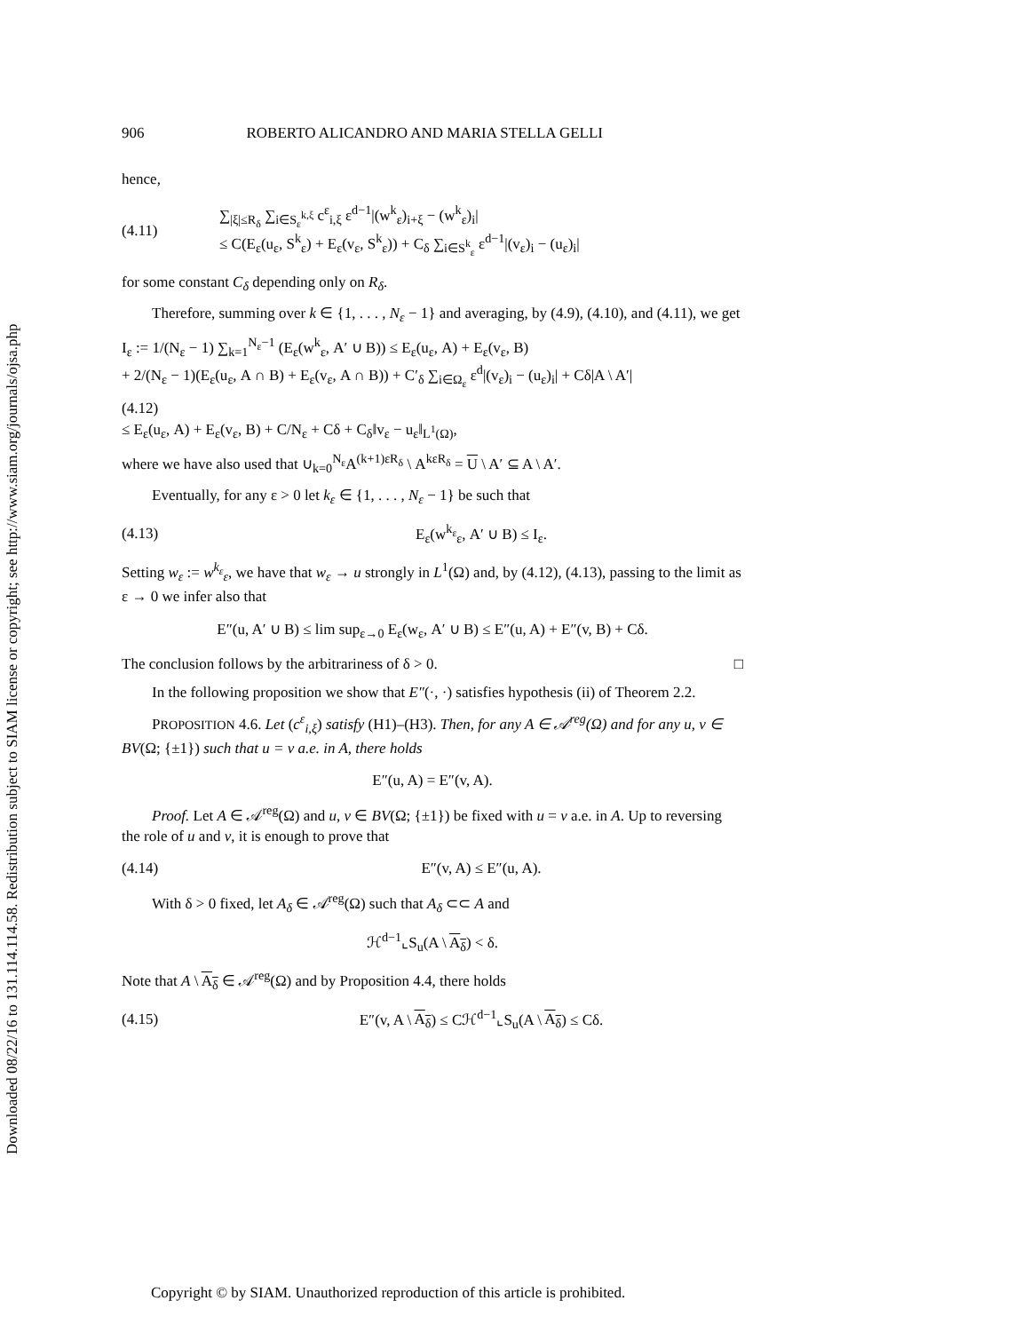Downloaded 08/22/16 to 131.114.114.58. Redistribution subject to SIAM license or copyright; see http://www.siam.org/journals/ojsa.php
906 ROBERTO ALICANDRO AND MARIA STELLA GELLI
hence,
(4.11) ∑<sub>|ξ|≤R<sub>δ</sub></sub> ∑<sub>i∈S<sub>ε</sub><sup>k,ξ</sup></sub> c<sup>ε</sup><sub>i,ξ</sub> ε<sup>d−1</sup>|(w<sup>k</sup><sub>ε</sub>)<sub>i+ξ</sub> − (w<sup>k</sup><sub>ε</sub>)<sub>i</sub>|
≤ C(E<sub>ε</sub>(u<sub>ε</sub>, S<sup>k</sup><sub>ε</sub>) + E<sub>ε</sub>(v<sub>ε</sub>, S<sup>k</sup><sub>ε</sub>)) + C<sub>δ</sub> ∑<sub>i∈S<sup>k</sup><sub>ε</sub></sub> ε<sup>d−1</sup>|(v<sub>ε</sub>)<sub>i</sub> − (u<sub>ε</sub>)<sub>i</sub>|
for some constant C<sub>δ</sub> depending only on R<sub>δ</sub>.
Therefore, summing over k ∈ {1, . . . , N<sub>ε</sub> − 1} and averaging, by (4.9), (4.10), and (4.11), we get
I<sub>ε</sub> := 1/(N<sub>ε</sub> − 1) ∑<sub>k=1</sub><sup>N<sub>ε</sub>−1</sup> (E<sub>ε</sub>(w<sup>k</sup><sub>ε</sub>, A′ ∪ B)) ≤ E<sub>ε</sub>(u<sub>ε</sub>, A) + E<sub>ε</sub>(v<sub>ε</sub>, B)
+ 2/(N<sub>ε</sub> − 1)(E<sub>ε</sub>(u<sub>ε</sub>, A ∩ B) + E<sub>ε</sub>(v<sub>ε</sub>, A ∩ B)) + C′<sub>δ</sub> ∑<sub>i∈Ω<sub>ε</sub></sub> ε<sup>d</sup>|(v<sub>ε</sub>)<sub>i</sub> − (u<sub>ε</sub>)<sub>i</sub>| + Cδ|A \ A′|
(4.12)
≤ E<sub>ε</sub>(u<sub>ε</sub>, A) + E<sub>ε</sub>(v<sub>ε</sub>, B) + C/N<sub>ε</sub> + Cδ + C<sub>δ</sub>‖v<sub>ε</sub> − u<sub>ε</sub>‖<sub>L<sup>1</sup>(Ω)</sub>,
where we have also used that ∪<sub>k=0</sub><sup>N<sub>ε</sub></sup>A<sup>(k+1)εR<sub>δ</sub></sup> \ A<sup>kεR<sub>δ</sub></sup> = U \ A′ ⊆ A \ A′.
Eventually, for any ε > 0 let k<sub>ε</sub> ∈ {1, . . . , N<sub>ε</sub> − 1} be such that
(4.13) E<sub>ε</sub>(w<sup>k<sub>ε</sub></sup><sub>ε</sub>, A′ ∪ B) ≤ I<sub>ε</sub>.
Setting w<sub>ε</sub> := w<sup>k<sub>ε</sub></sup><sub>ε</sub>, we have that w<sub>ε</sub> → u strongly in L<sup>1</sup>(Ω) and, by (4.12), (4.13), passing to the limit as ε → 0 we infer also that
E″(u, A′ ∪ B) ≤ lim sup<sub>ε→0</sub> E<sub>ε</sub>(w<sub>ε</sub>, A′ ∪ B) ≤ E″(u, A) + E″(v, B) + Cδ.
The conclusion follows by the arbitrariness of δ > 0. □
In the following proposition we show that E″(·, ·) satisfies hypothesis (ii) of Theorem 2.2.
PROPOSITION 4.6. Let (c<sup>ε</sup><sub>i,ξ</sub>) satisfy (H1)–(H3). Then, for any A ∈ 𝒜<sup>reg</sup>(Ω) and for any u, v ∈ BV(Ω; {±1}) such that u = v a.e. in A, there holds
E″(u, A) = E″(v, A).
Proof. Let A ∈ 𝒜<sup>reg</sup>(Ω) and u, v ∈ BV(Ω; {±1}) be fixed with u = v a.e. in A. Up to reversing the role of u and v, it is enough to prove that
(4.14) E″(v, A) ≤ E″(u, A).
With δ > 0 fixed, let A<sub>δ</sub> ∈ 𝒜<sup>reg</sup>(Ω) such that A<sub>δ</sub> ⊂⊂ A and
ℋ<sup>d−1</sup>⌞S<sub>u</sub>(A \ A<sub>δ</sub>) < δ.
Note that A \ A<sub>δ</sub> ∈ 𝒜<sup>reg</sup>(Ω) and by Proposition 4.4, there holds
(4.15) E″(v, A \ A<sub>δ</sub>) ≤ Cℋ<sup>d−1</sup>⌞S<sub>u</sub>(A \ A<sub>δ</sub>) ≤ Cδ.
Copyright © by SIAM. Unauthorized reproduction of this article is prohibited.